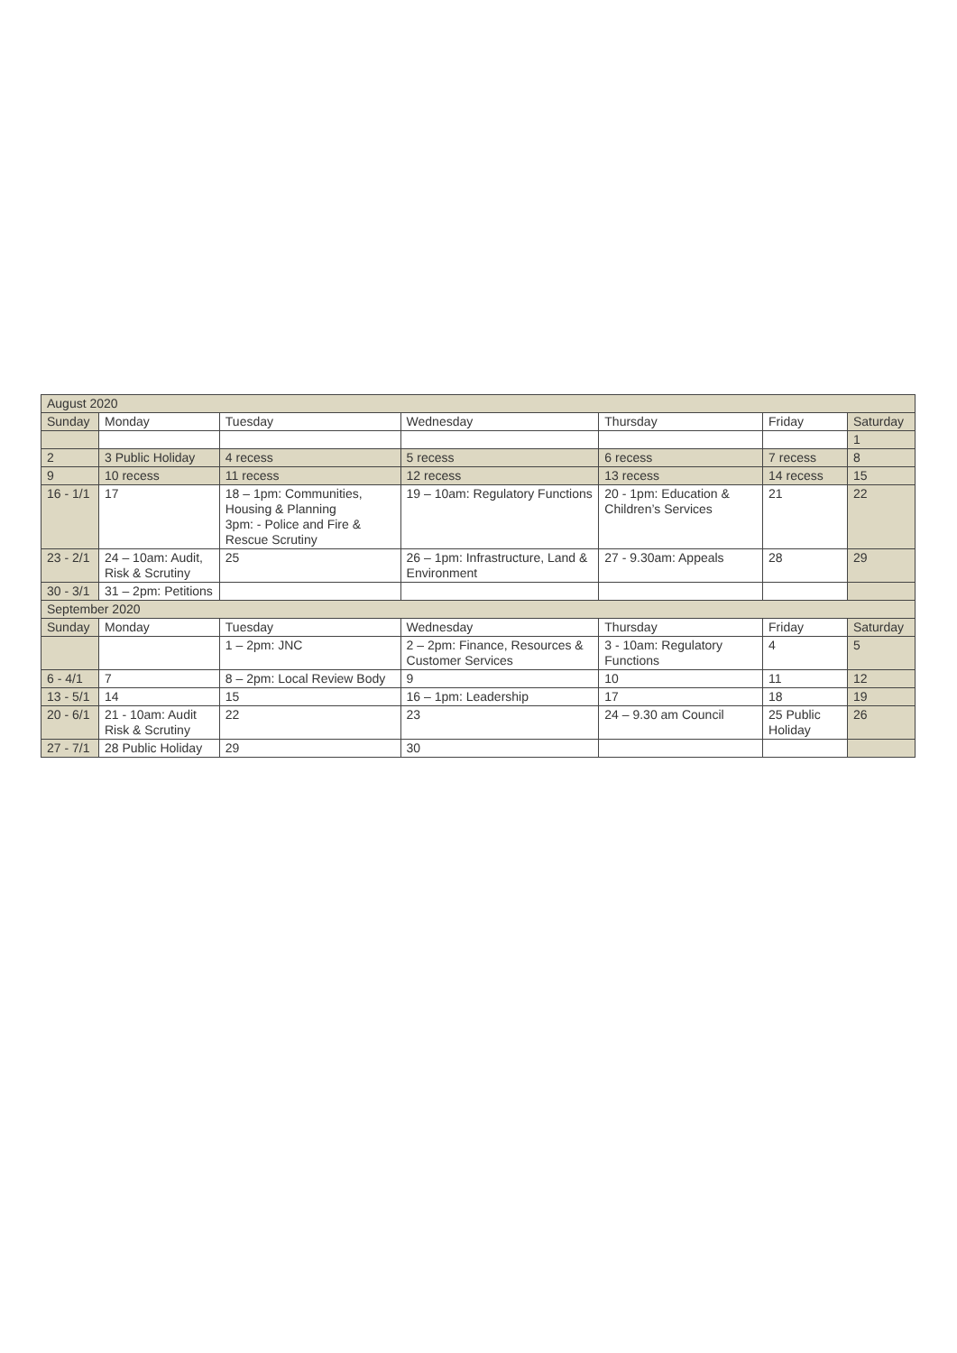| August 2020 | | | | | | |
| --- | --- | --- | --- | --- | --- | --- |
| Sunday | Monday | Tuesday | Wednesday | Thursday | Friday | Saturday |
| | | | | | | 1 |
| 2 | 3 Public Holiday | 4 recess | 5 recess | 6 recess | 7 recess | 8 |
| 9 | 10 recess | 11 recess | 12 recess | 13 recess | 14 recess | 15 |
| 16 - 1/1 | 17 | 18 – 1pm: Communities, Housing & Planning 3pm: - Police and Fire & Rescue Scrutiny | 19 – 10am: Regulatory Functions | 20 - 1pm: Education & Children’s Services | 21 | 22 |
| 23 - 2/1 | 24 – 10am: Audit, Risk & Scrutiny | 25 | 26 – 1pm: Infrastructure, Land & Environment | 27 - 9.30am: Appeals | 28 | 29 |
| 30 - 3/1 | 31 – 2pm: Petitions | | | | | |
| September 2020 | | | | | | |
| Sunday | Monday | Tuesday | Wednesday | Thursday | Friday | Saturday |
| | | 1 – 2pm: JNC | 2 – 2pm: Finance, Resources & Customer Services | 3 - 10am: Regulatory Functions | 4 | 5 |
| 6 - 4/1 | 7 | 8 – 2pm: Local Review Body | 9 | 10 | 11 | 12 |
| 13 - 5/1 | 14 | 15 | 16 – 1pm: Leadership | 17 | 18 | 19 |
| 20 - 6/1 | 21 - 10am: Audit Risk & Scrutiny | 22 | 23 | 24 – 9.30 am Council | 25 Public Holiday | 26 |
| 27 - 7/1 | 28 Public Holiday | 29 | 30 | | | |